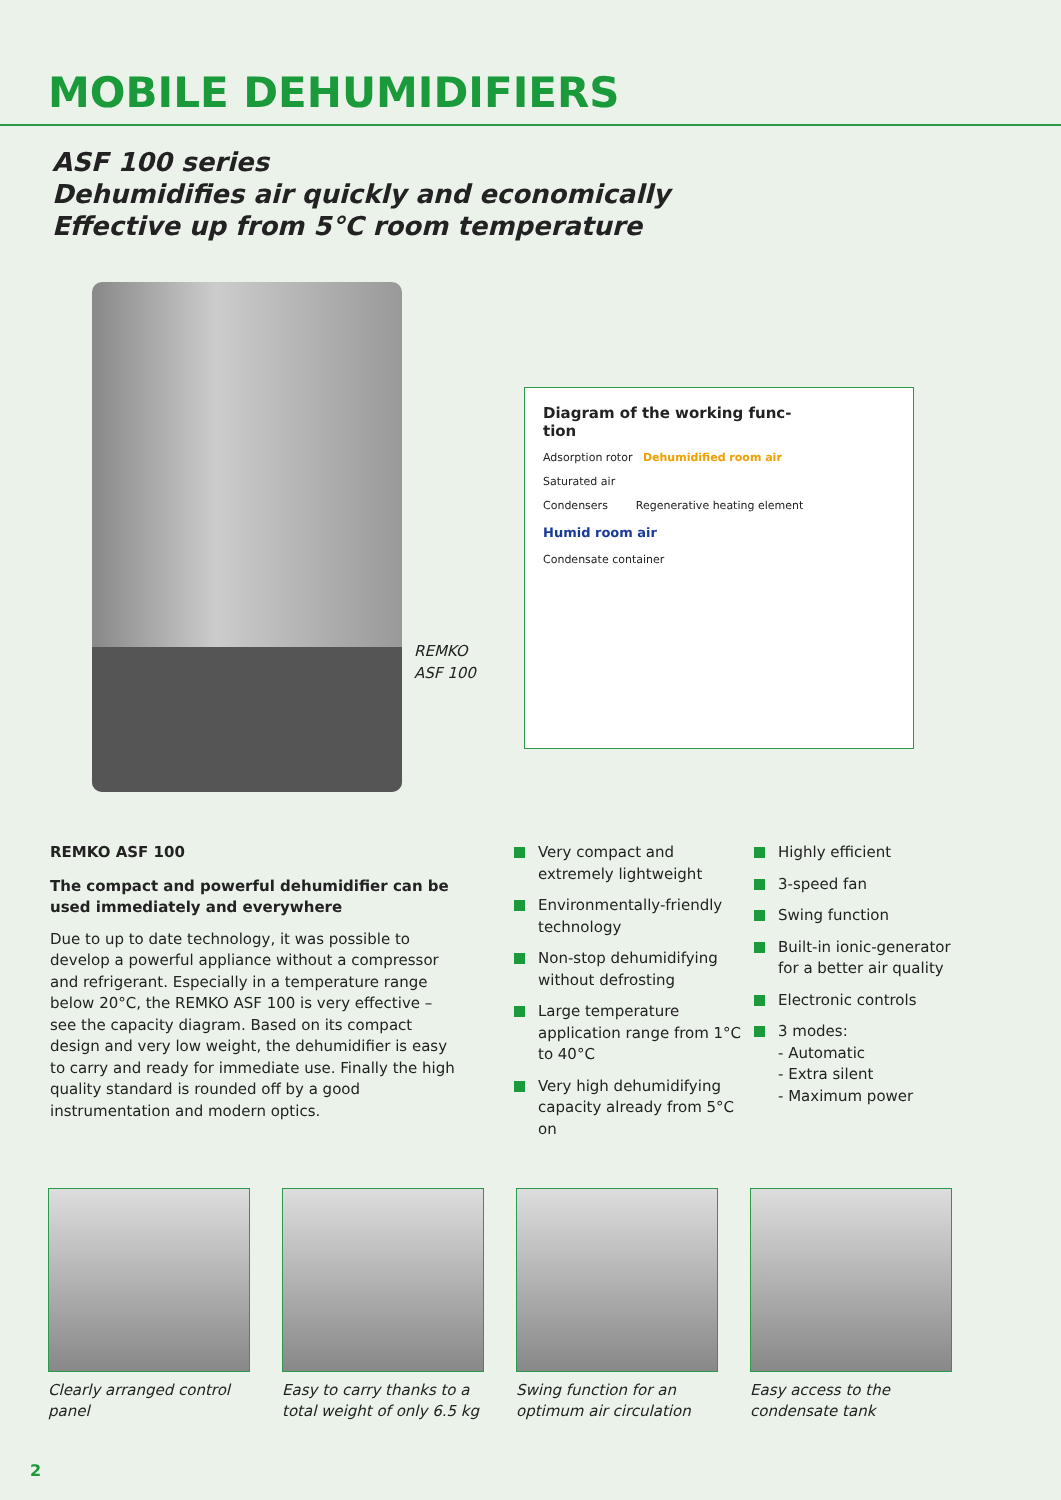MOBILE DEHUMIDIFIERS
ASF 100 series
Dehumidifies air quickly and economically
Effective up from 5°C room temperature
REMKO
ASF 100
Diagram of the working func-
tion
Adsorption rotor Dehumidified room air
Saturated air
Condensers Regenerative heating element
Humid room air
Condensate container
REMKO ASF 100
The compact and powerful dehumidifier can be used immediately and everywhere
Due to up to date technology, it was possible to develop a powerful appliance without a compressor and refrigerant. Especially in a temperature range below 20°C, the REMKO ASF 100 is very effective – see the capacity diagram. Based on its compact design and very low weight, the dehumidifier is easy to carry and ready for immediate use. Finally the high quality standard is rounded off by a good instrumentation and modern optics.
Very compact and extremely lightweight
Environmentally-friendly technology
Non-stop dehumidifying without defrosting
Large temperature application range from 1°C to 40°C
Very high dehumidifying capacity already from 5°C on
Highly efficient
3-speed fan
Swing function
Built-in ionic-generator for a better air quality
Electronic controls
3 modes:
- Automatic
- Extra silent
- Maximum power
Clearly arranged control panel
Easy to carry thanks to a total weight of only 6.5 kg
Swing function for an optimum air circulation
Easy access to the condensate tank
2